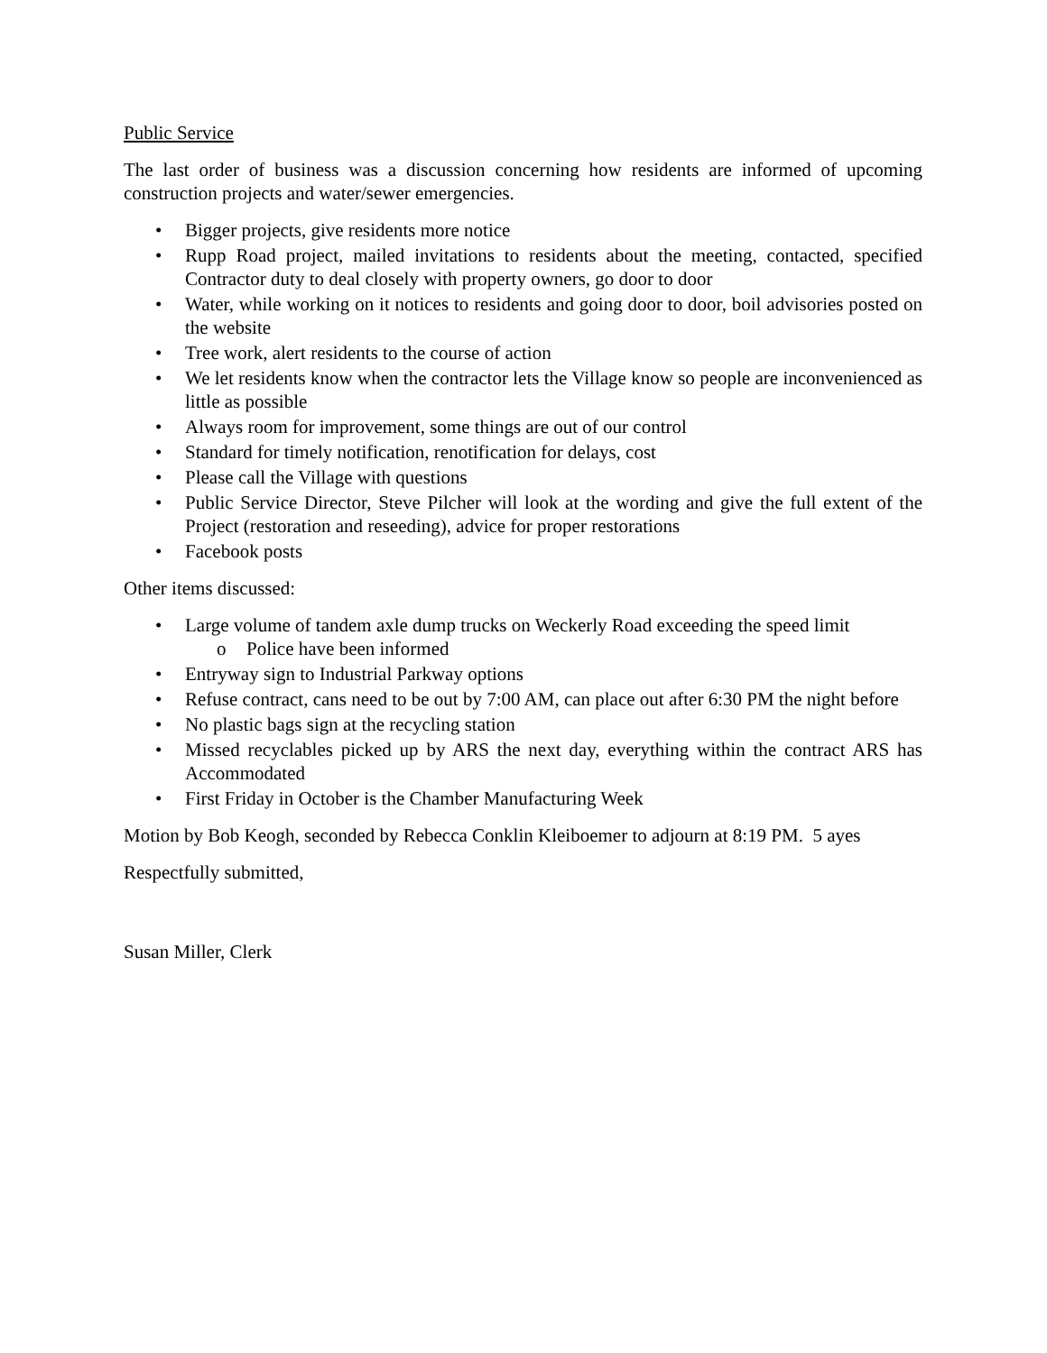Public Service
The last order of business was a discussion concerning how residents are informed of upcoming construction projects and water/sewer emergencies.
• Bigger projects, give residents more notice
• Rupp Road project, mailed invitations to residents about the meeting, contacted, specified Contractor duty to deal closely with property owners, go door to door
• Water, while working on it notices to residents and going door to door, boil advisories posted on the website
• Tree work, alert residents to the course of action
• We let residents know when the contractor lets the Village know so people are inconvenienced as little as possible
• Always room for improvement, some things are out of our control
• Standard for timely notification, renotification for delays, cost
• Please call the Village with questions
• Public Service Director, Steve Pilcher will look at the wording and give the full extent of the Project (restoration and reseeding), advice for proper restorations
• Facebook posts
Other items discussed:
• Large volume of tandem axle dump trucks on Weckerly Road exceeding the speed limit
o Police have been informed
• Entryway sign to Industrial Parkway options
• Refuse contract, cans need to be out by 7:00 AM, can place out after 6:30 PM the night before
• No plastic bags sign at the recycling station
• Missed recyclables picked up by ARS the next day, everything within the contract ARS has Accommodated
• First Friday in October is the Chamber Manufacturing Week
Motion by Bob Keogh, seconded by Rebecca Conklin Kleiboemer to adjourn at 8:19 PM. 5 ayes
Respectfully submitted,
Susan Miller, Clerk